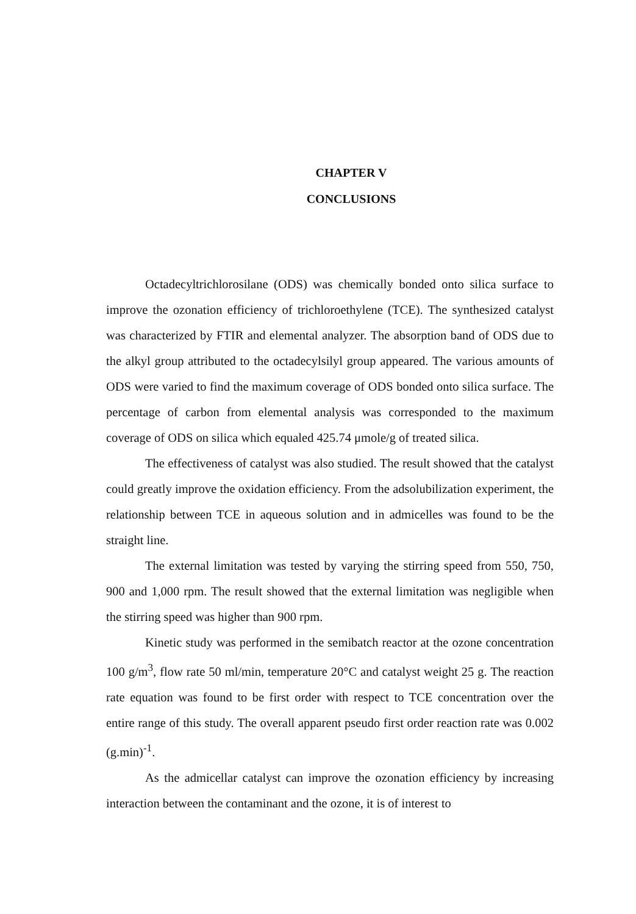CHAPTER V
CONCLUSIONS
Octadecyltrichlorosilane (ODS) was chemically bonded onto silica surface to improve the ozonation efficiency of trichloroethylene (TCE). The synthesized catalyst was characterized by FTIR and elemental analyzer. The absorption band of ODS due to the alkyl group attributed to the octadecylsilyl group appeared. The various amounts of ODS were varied to find the maximum coverage of ODS bonded onto silica surface. The percentage of carbon from elemental analysis was corresponded to the maximum coverage of ODS on silica which equaled 425.74 μmole/g of treated silica.
The effectiveness of catalyst was also studied. The result showed that the catalyst could greatly improve the oxidation efficiency. From the adsolubilization experiment, the relationship between TCE in aqueous solution and in admicelles was found to be the straight line.
The external limitation was tested by varying the stirring speed from 550, 750, 900 and 1,000 rpm. The result showed that the external limitation was negligible when the stirring speed was higher than 900 rpm.
Kinetic study was performed in the semibatch reactor at the ozone concentration 100 g/m<sup>3</sup>, flow rate 50 ml/min, temperature 20°C and catalyst weight 25 g. The reaction rate equation was found to be first order with respect to TCE concentration over the entire range of this study. The overall apparent pseudo first order reaction rate was 0.002 (g.min)<sup>-1</sup>.
As the admicellar catalyst can improve the ozonation efficiency by increasing interaction between the contaminant and the ozone, it is of interest to